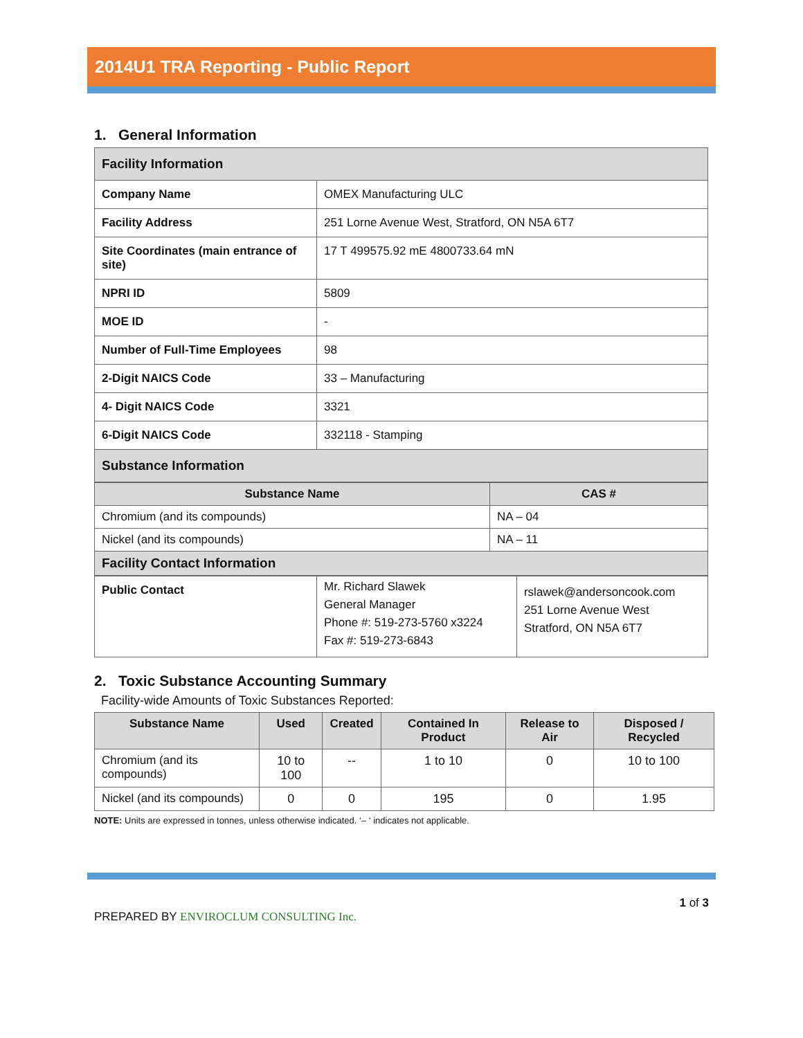2014U1 TRA Reporting - Public Report
1. General Information
| Facility Information | |
| Company Name | OMEX Manufacturing ULC |
| Facility Address | 251 Lorne Avenue West, Stratford, ON N5A 6T7 |
| Site Coordinates (main entrance of site) | 17 T 499575.92 mE 4800733.64 mN |
| NPRI ID | 5809 |
| MOE ID | - |
| Number of Full-Time Employees | 98 |
| 2-Digit NAICS Code | 33 – Manufacturing |
| 4- Digit NAICS Code | 3321 |
| 6-Digit NAICS Code | 332118 - Stamping |
| Substance Information | |
| Substance Name | CAS # |
| --- | --- |
| Chromium (and its compounds) | NA – 04 |
| Nickel (and its compounds) | NA – 11 |
| Facility Contact Information | |
| Public Contact | Mr. Richard Slawek General Manager Phone #: 519-273-5760 x3224 Fax #: 519-273-6843 | rslawek@andersoncook.com 251 Lorne Avenue West Stratford, ON N5A 6T7 |
2. Toxic Substance Accounting Summary
Facility-wide Amounts of Toxic Substances Reported:
| Substance Name | Used | Created | Contained In Product | Release to Air | Disposed / Recycled |
| --- | --- | --- | --- | --- | --- |
| Chromium (and its compounds) | 10 to 100 | -- | 1 to 10 | 0 | 10 to 100 |
| Nickel (and its compounds) | 0 | 0 | 195 | 0 | 1.95 |
NOTE: Units are expressed in tonnes, unless otherwise indicated. ‘– ‘ indicates not applicable.
PREPARED BY ENVIROCLUM CONSULTING Inc.
1 of 3